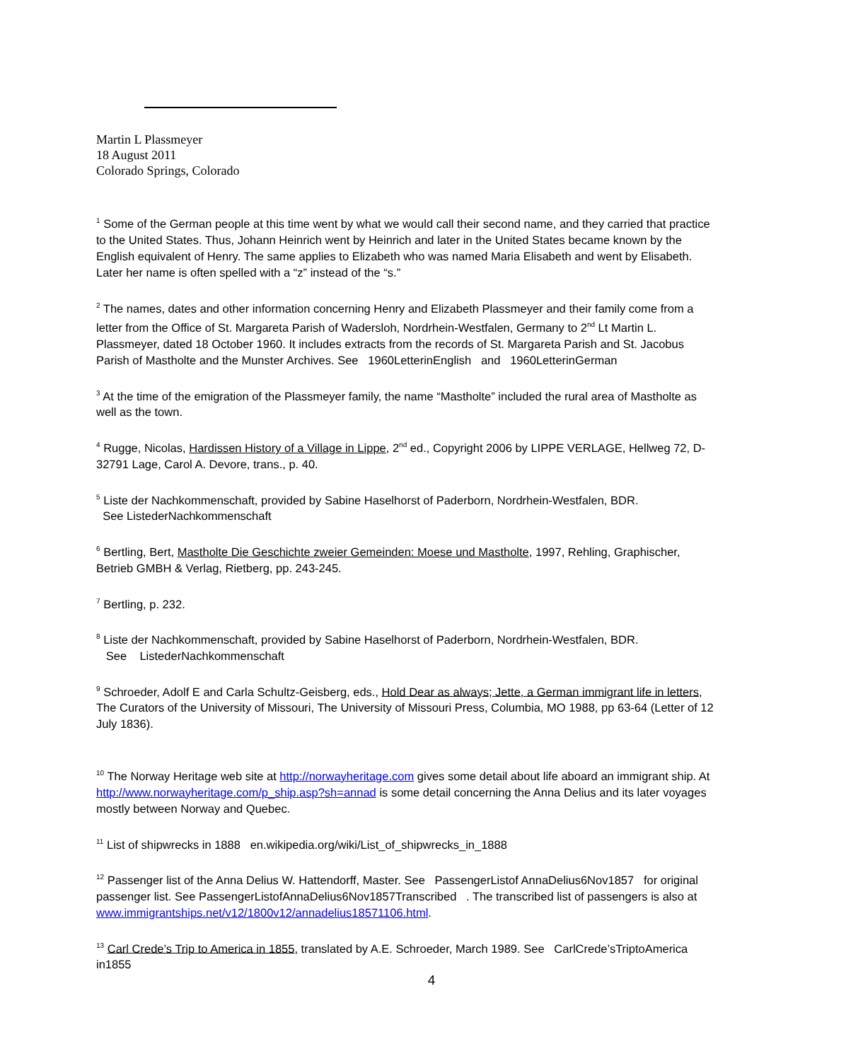Martin L Plassmeyer
18 August 2011
Colorado Springs, Colorado
<sup>1</sup> Some of the German people at this time went by what we would call their second name, and they carried that practice to the United States. Thus, Johann Heinrich went by Heinrich and later in the United States became known by the English equivalent of Henry. The same applies to Elizabeth who was named Maria Elisabeth and went by Elisabeth. Later her name is often spelled with a “z” instead of the “s.”
<sup>2</sup> The names, dates and other information concerning Henry and Elizabeth Plassmeyer and their family come from a letter from the Office of St. Margareta Parish of Wadersloh, Nordrhein-Westfalen, Germany to 2<sup>nd</sup> Lt Martin L. Plassmeyer, dated 18 October 1960. It includes extracts from the records of St. Margareta Parish and St. Jacobus Parish of Mastholte and the Munster Archives. See 1960LetterinEnglish and 1960LetterinGerman
<sup>3</sup> At the time of the emigration of the Plassmeyer family, the name “Mastholte” included the rural area of Mastholte as well as the town.
<sup>4</sup> Rugge, Nicolas, Hardissen History of a Village in Lippe, 2<sup>nd</sup> ed., Copyright 2006 by LIPPE VERLAGE, Hellweg 72, D-32791 Lage, Carol A. Devore, trans., p. 40.
<sup>5</sup> Liste der Nachkommenschaft, provided by Sabine Haselhorst of Paderborn, Nordrhein-Westfalen, BDR.
See ListederNachkommenschaft
<sup>6</sup> Bertling, Bert, Mastholte Die Geschichte zweier Gemeinden: Moese und Mastholte, 1997, Rehling, Graphischer, Betrieb GMBH & Verlag, Rietberg, pp. 243-245.
<sup>7</sup> Bertling, p. 232.
<sup>8</sup> Liste der Nachkommenschaft, provided by Sabine Haselhorst of Paderborn, Nordrhein-Westfalen, BDR.
See ListederNachkommenschaft
<sup>9</sup> Schroeder, Adolf E and Carla Schultz-Geisberg, eds., Hold Dear as always; Jette, a German immigrant life in letters, The Curators of the University of Missouri, The University of Missouri Press, Columbia, MO 1988, pp 63-64 (Letter of 12 July 1836).
<sup>10</sup> The Norway Heritage web site at http://norwayheritage.com gives some detail about life aboard an immigrant ship. At http://www.norwayheritage.com/p_ship.asp?sh=annad is some detail concerning the Anna Delius and its later voyages mostly between Norway and Quebec.
<sup>11</sup> List of shipwrecks in 1888 en.wikipedia.org/wiki/List_of_shipwrecks_in_1888
<sup>12</sup> Passenger list of the Anna Delius W. Hattendorff, Master. See PassengerListof AnnaDelius6Nov1857 for original passenger list. See PassengerListofAnnaDelius6Nov1857Transcribed . The transcribed list of passengers is also at www.immigrantships.net/v12/1800v12/annadelius18571106.html.
<sup>13</sup> Carl Crede’s Trip to America in 1855, translated by A.E. Schroeder, March 1989. See CarlCrede’sTriptoAmerica in1855
4